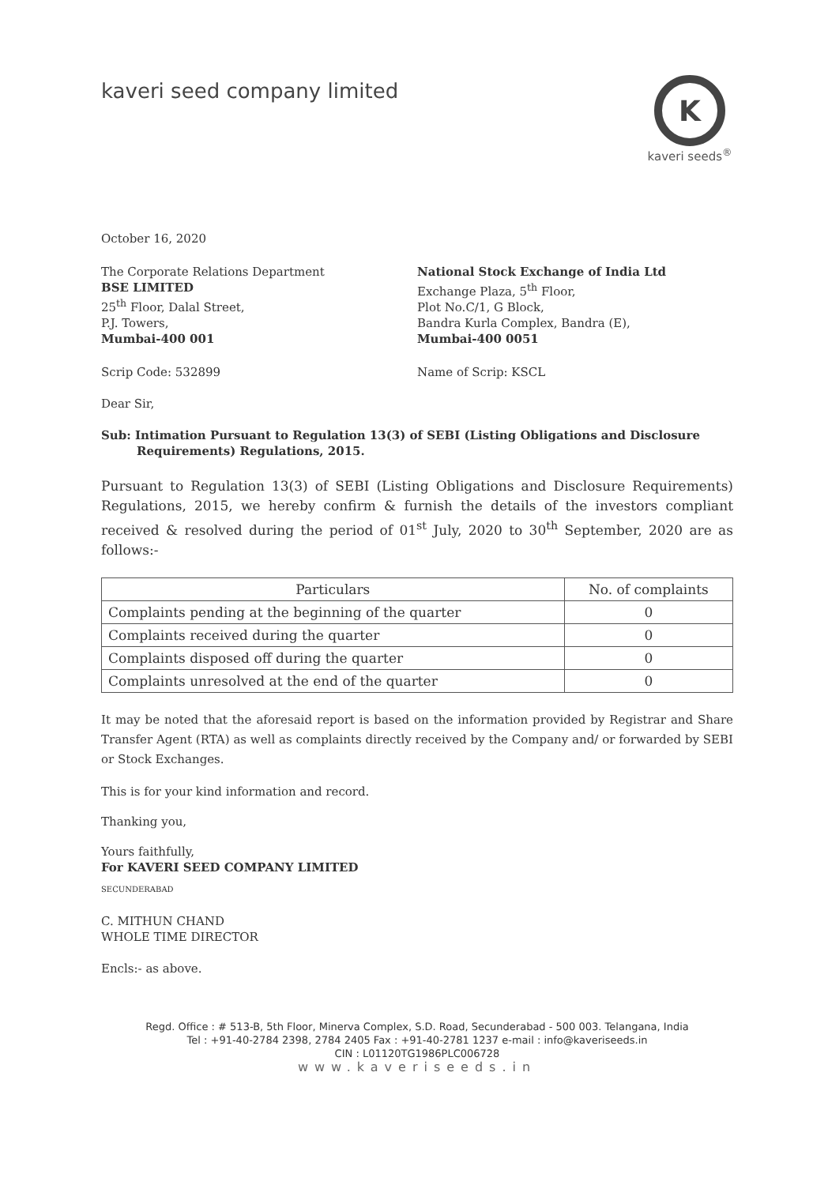kaveri seed company limited
K
kaveri seeds<sup>®</sup>
October 16, 2020
The Corporate Relations Department
BSE LIMITED
25<sup>th</sup> Floor, Dalal Street,
P.J. Towers,
Mumbai-400 001
National Stock Exchange of India Ltd
Exchange Plaza, 5<sup>th</sup> Floor,
Plot No.C/1, G Block,
Bandra Kurla Complex, Bandra (E),
Mumbai-400 0051
Scrip Code: 532899 Name of Scrip: KSCL
Dear Sir,
Sub: Intimation Pursuant to Regulation 13(3) of SEBI (Listing Obligations and Disclosure Requirements) Regulations, 2015.
Pursuant to Regulation 13(3) of SEBI (Listing Obligations and Disclosure Requirements) Regulations, 2015, we hereby confirm & furnish the details of the investors compliant received & resolved during the period of 01<sup>st</sup> July, 2020 to 30<sup>th</sup> September, 2020 are as follows:-
| Particulars | No. of complaints |
| --- | --- |
| Complaints pending at the beginning of the quarter | 0 |
| Complaints received during the quarter | 0 |
| Complaints disposed off during the quarter | 0 |
| Complaints unresolved at the end of the quarter | 0 |
It may be noted that the aforesaid report is based on the information provided by Registrar and Share Transfer Agent (RTA) as well as complaints directly received by the Company and/ or forwarded by SEBI or Stock Exchanges.
This is for your kind information and record.
Thanking you,
Yours faithfully,
For KAVERI SEED COMPANY LIMITED
SECUNDERABAD
C. MITHUN CHAND
WHOLE TIME DIRECTOR
Encls:- as above.
Regd. Office : # 513-B, 5th Floor, Minerva Complex, S.D. Road, Secunderabad - 500 003. Telangana, India
Tel : +91-40-2784 2398, 2784 2405 Fax : +91-40-2781 1237 e-mail : info@kaveriseeds.in
CIN : L01120TG1986PLC006728
www.kaveriseeds.in